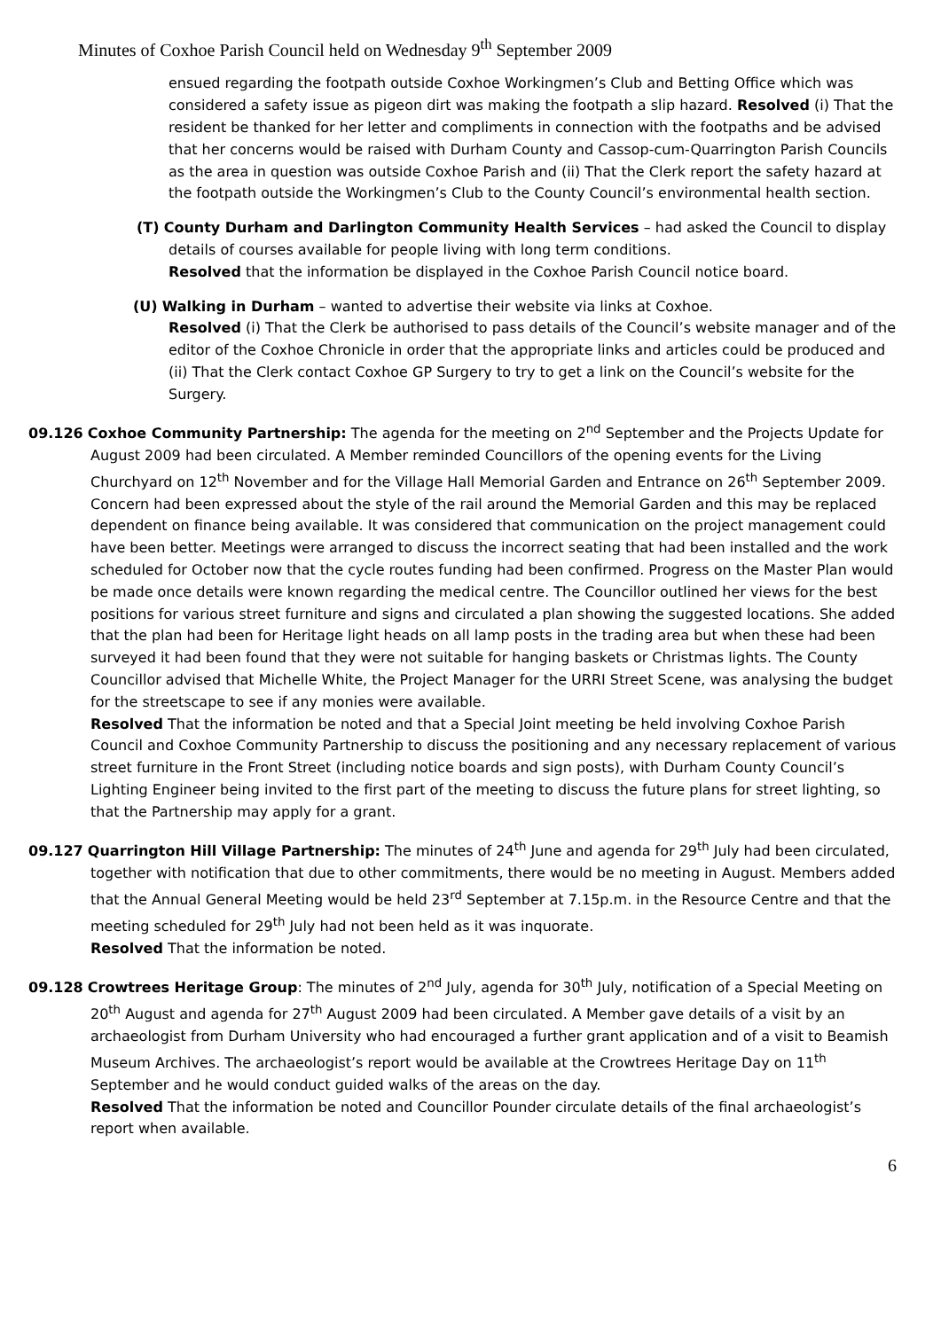Minutes of Coxhoe Parish Council held on Wednesday 9<sup>th</sup> September 2009
ensued regarding the footpath outside Coxhoe Workingmen’s Club and Betting Office which was considered a safety issue as pigeon dirt was making the footpath a slip hazard. Resolved (i) That the resident be thanked for her letter and compliments in connection with the footpaths and be advised that her concerns would be raised with Durham County and Cassop-cum-Quarrington Parish Councils as the area in question was outside Coxhoe Parish and (ii) That the Clerk report the safety hazard at the footpath outside the Workingmen’s Club to the County Council’s environmental health section.
(T) County Durham and Darlington Community Health Services – had asked the Council to display details of courses available for people living with long term conditions.
Resolved that the information be displayed in the Coxhoe Parish Council notice board.
(U) Walking in Durham – wanted to advertise their website via links at Coxhoe.
Resolved (i) That the Clerk be authorised to pass details of the Council’s website manager and of the editor of the Coxhoe Chronicle in order that the appropriate links and articles could be produced and (ii) That the Clerk contact Coxhoe GP Surgery to try to get a link on the Council’s website for the Surgery.
09.126 Coxhoe Community Partnership: The agenda for the meeting on 2<sup>nd</sup> September and the Projects Update for August 2009 had been circulated. A Member reminded Councillors of the opening events for the Living Churchyard on 12<sup>th</sup> November and for the Village Hall Memorial Garden and Entrance on 26<sup>th</sup> September 2009. Concern had been expressed about the style of the rail around the Memorial Garden and this may be replaced dependent on finance being available. It was considered that communication on the project management could have been better. Meetings were arranged to discuss the incorrect seating that had been installed and the work scheduled for October now that the cycle routes funding had been confirmed. Progress on the Master Plan would be made once details were known regarding the medical centre. The Councillor outlined her views for the best positions for various street furniture and signs and circulated a plan showing the suggested locations. She added that the plan had been for Heritage light heads on all lamp posts in the trading area but when these had been surveyed it had been found that they were not suitable for hanging baskets or Christmas lights. The County Councillor advised that Michelle White, the Project Manager for the URRI Street Scene, was analysing the budget for the streetscape to see if any monies were available.
Resolved That the information be noted and that a Special Joint meeting be held involving Coxhoe Parish Council and Coxhoe Community Partnership to discuss the positioning and any necessary replacement of various street furniture in the Front Street (including notice boards and sign posts), with Durham County Council’s Lighting Engineer being invited to the first part of the meeting to discuss the future plans for street lighting, so that the Partnership may apply for a grant.
09.127 Quarrington Hill Village Partnership: The minutes of 24<sup>th</sup> June and agenda for 29<sup>th</sup> July had been circulated, together with notification that due to other commitments, there would be no meeting in August. Members added that the Annual General Meeting would be held 23<sup>rd</sup> September at 7.15p.m. in the Resource Centre and that the meeting scheduled for 29<sup>th</sup> July had not been held as it was inquorate.
Resolved That the information be noted.
09.128 Crowtrees Heritage Group: The minutes of 2<sup>nd</sup> July, agenda for 30<sup>th</sup> July, notification of a Special Meeting on 20<sup>th</sup> August and agenda for 27<sup>th</sup> August 2009 had been circulated. A Member gave details of a visit by an archaeologist from Durham University who had encouraged a further grant application and of a visit to Beamish Museum Archives. The archaeologist’s report would be available at the Crowtrees Heritage Day on 11<sup>th</sup> September and he would conduct guided walks of the areas on the day.
Resolved That the information be noted and Councillor Pounder circulate details of the final archaeologist’s report when available.
6